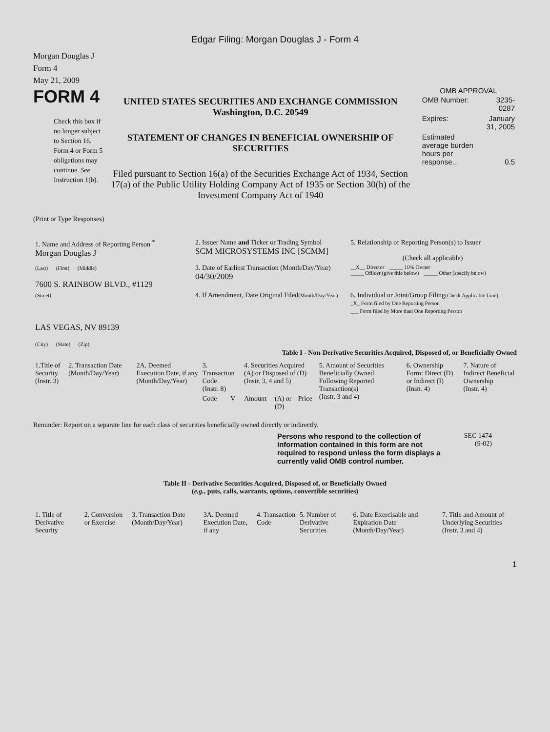Edgar Filing: Morgan Douglas J - Form 4
Morgan Douglas J
Form 4
May 21, 2009
FORM 4
Check this box if no longer subject to Section 16. Form 4 or Form 5 obligations may continue. See Instruction 1(b).
UNITED STATES SECURITIES AND EXCHANGE COMMISSION
Washington, D.C. 20549
STATEMENT OF CHANGES IN BENEFICIAL OWNERSHIP OF SECURITIES
Filed pursuant to Section 16(a) of the Securities Exchange Act of 1934, Section 17(a) of the Public Utility Holding Company Act of 1935 or Section 30(h) of the Investment Company Act of 1940
OMB APPROVAL
| OMB Number: | 3235-0287 |
| Expires: | January 31, 2005 |
| Estimated average burden hours per response... | 0.5 |
(Print or Type Responses)
| 1. Name and Address of Reporting Person <sup>*</sup> Morgan Douglas J | 2. Issuer Name and Ticker or Trading Symbol SCM MICROSYSTEMS INC [SCMM] | 5. Relationship of Reporting Person(s) to Issuer (Check all applicable) |
| (Last) (First) (Middle) 7600 S. RAINBOW BLVD., #1129 | 3. Date of Earliest Transaction (Month/Day/Year) 04/30/2009 | __X__ Director _____ 10% Owner _____ Officer (give title below) _____ Other (specify below) |
| (Street) LAS VEGAS, NV 89139 (City) (State) (Zip) | 4. If Amendment, Date Original Filed (Month/Day/Year) | 6. Individual or Joint/Group Filing (Check Applicable Line) _X_ Form filed by One Reporting Person ___ Form filed by More than One Reporting Person |
Table I - Non-Derivative Securities Acquired, Disposed of, or Beneficially Owned
| 1.Title of Security (Instr. 3) | 2. Transaction Date (Month/Day/Year) | 2A. Deemed Execution Date, if any (Month/Day/Year) | 3. Transaction Code (Instr. 8) | | 4. Securities Acquired (A) or Disposed of (D) (Instr. 3, 4 and 5) | | | 5. Amount of Securities Beneficially Owned Following Reported Transaction(s) (Instr. 3 and 4) | 6. Ownership Form: Direct (D) or Indirect (I) (Instr. 4) | 7. Nature of Indirect Beneficial Ownership (Instr. 4) |
| --- | --- | --- | --- | --- | --- | --- | --- | --- | --- | --- |
| | | | Code | V | Amount | (A) or (D) | Price | | | |
Reminder: Report on a separate line for each class of securities beneficially owned directly or indirectly.
Persons who respond to the collection of information contained in this form are not required to respond unless the form displays a currently valid OMB control number.
SEC 1474
(9-02)
Table II - Derivative Securities Acquired, Disposed of, or Beneficially Owned
(e.g., puts, calls, warrants, options, convertible securities)
| 1. Title of Derivative Security | 2. Conversion or Exercise | 3. Transaction Date (Month/Day/Year) | 3A. Deemed Execution Date, if any | 4. Transaction Code | 5. Number of Derivative Securities | 6. Date Exercisable and Expiration Date (Month/Day/Year) | 7. Title and Amount of Underlying Securities (Instr. 3 and 4) |
| --- | --- | --- | --- | --- | --- | --- | --- |
1